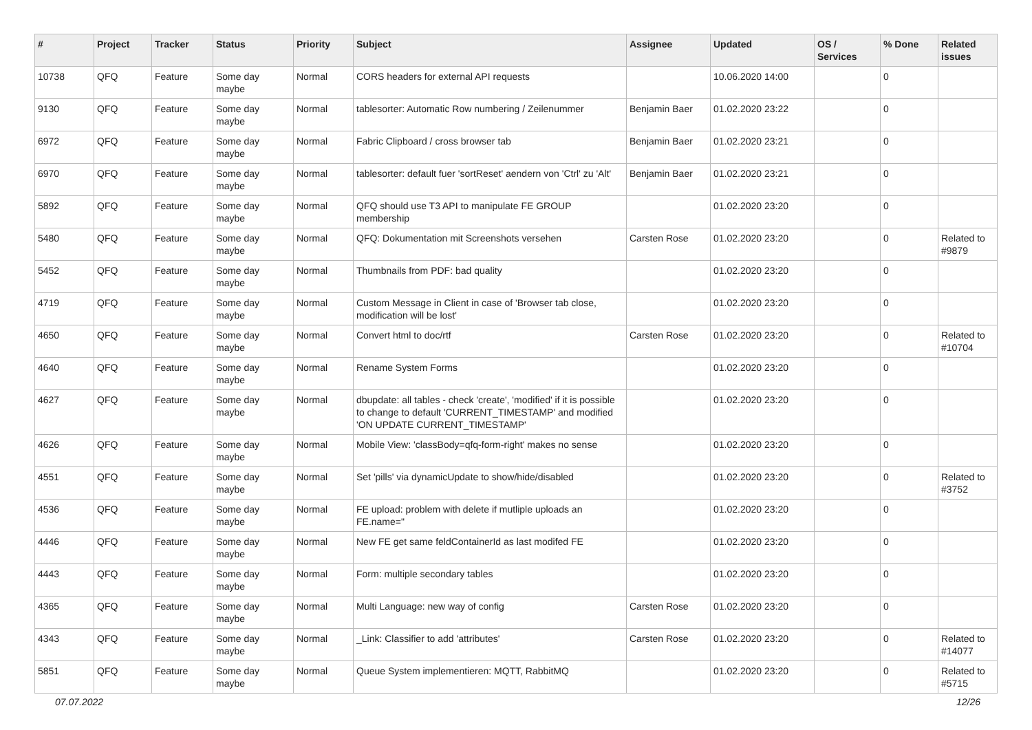| # | Project | Tracker | Status | Priority | Subject | Assignee | Updated | OS / Services | % Done | Related issues |
| --- | --- | --- | --- | --- | --- | --- | --- | --- | --- | --- |
| 10738 | QFQ | Feature | Some day maybe | Normal | CORS headers for external API requests | | 10.06.2020 14:00 | | 0 | |
| 9130 | QFQ | Feature | Some day maybe | Normal | tablesorter: Automatic Row numbering / Zeilenummer | Benjamin Baer | 01.02.2020 23:22 | | 0 | |
| 6972 | QFQ | Feature | Some day maybe | Normal | Fabric Clipboard / cross browser tab | Benjamin Baer | 01.02.2020 23:21 | | 0 | |
| 6970 | QFQ | Feature | Some day maybe | Normal | tablesorter: default fuer 'sortReset' aendern von 'Ctrl' zu 'Alt' | Benjamin Baer | 01.02.2020 23:21 | | 0 | |
| 5892 | QFQ | Feature | Some day maybe | Normal | QFQ should use T3 API to manipulate FE GROUP membership | | 01.02.2020 23:20 | | 0 | |
| 5480 | QFQ | Feature | Some day maybe | Normal | QFQ: Dokumentation mit Screenshots versehen | Carsten Rose | 01.02.2020 23:20 | | 0 | Related to #9879 |
| 5452 | QFQ | Feature | Some day maybe | Normal | Thumbnails from PDF: bad quality | | 01.02.2020 23:20 | | 0 | |
| 4719 | QFQ | Feature | Some day maybe | Normal | Custom Message in Client in case of 'Browser tab close, modification will be lost' | | 01.02.2020 23:20 | | 0 | |
| 4650 | QFQ | Feature | Some day maybe | Normal | Convert html to doc/rtf | Carsten Rose | 01.02.2020 23:20 | | 0 | Related to #10704 |
| 4640 | QFQ | Feature | Some day maybe | Normal | Rename System Forms | | 01.02.2020 23:20 | | 0 | |
| 4627 | QFQ | Feature | Some day maybe | Normal | dbupdate: all tables - check 'create', 'modified' if it is possible to change to default 'CURRENT_TIMESTAMP' and modified 'ON UPDATE CURRENT_TIMESTAMP' | | 01.02.2020 23:20 | | 0 | |
| 4626 | QFQ | Feature | Some day maybe | Normal | Mobile View: 'classBody=qfq-form-right' makes no sense | | 01.02.2020 23:20 | | 0 | |
| 4551 | QFQ | Feature | Some day maybe | Normal | Set 'pills' via dynamicUpdate to show/hide/disabled | | 01.02.2020 23:20 | | 0 | Related to #3752 |
| 4536 | QFQ | Feature | Some day maybe | Normal | FE upload: problem with delete if mutliple uploads an FE.name=" | | 01.02.2020 23:20 | | 0 | |
| 4446 | QFQ | Feature | Some day maybe | Normal | New FE get same feldContainerId as last modifed FE | | 01.02.2020 23:20 | | 0 | |
| 4443 | QFQ | Feature | Some day maybe | Normal | Form: multiple secondary tables | | 01.02.2020 23:20 | | 0 | |
| 4365 | QFQ | Feature | Some day maybe | Normal | Multi Language: new way of config | Carsten Rose | 01.02.2020 23:20 | | 0 | |
| 4343 | QFQ | Feature | Some day maybe | Normal | _Link: Classifier to add 'attributes' | Carsten Rose | 01.02.2020 23:20 | | 0 | Related to #14077 |
| 5851 | QFQ | Feature | Some day maybe | Normal | Queue System implementieren: MQTT, RabbitMQ | | 01.02.2020 23:20 | | 0 | Related to #5715 |
07.07.2022 12/26